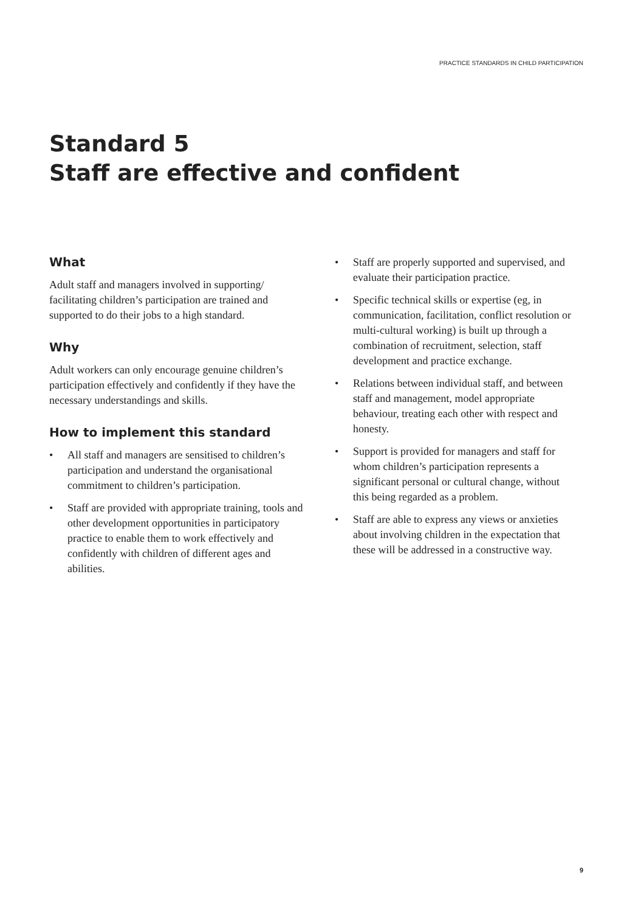PRACTICE STANDARDS IN CHILD PARTICIPATION
Standard 5
Staff are effective and confident
What
Adult staff and managers involved in supporting/ facilitating children’s participation are trained and supported to do their jobs to a high standard.
Why
Adult workers can only encourage genuine children’s participation effectively and confidently if they have the necessary understandings and skills.
How to implement this standard
• All staff and managers are sensitised to children’s participation and understand the organisational commitment to children’s participation.
• Staff are provided with appropriate training, tools and other development opportunities in participatory practice to enable them to work effectively and confidently with children of different ages and abilities.
• Staff are properly supported and supervised, and evaluate their participation practice.
• Specific technical skills or expertise (eg, in communication, facilitation, conflict resolution or multi-cultural working) is built up through a combination of recruitment, selection, staff development and practice exchange.
• Relations between individual staff, and between staff and management, model appropriate behaviour, treating each other with respect and honesty.
• Support is provided for managers and staff for whom children’s participation represents a significant personal or cultural change, without this being regarded as a problem.
• Staff are able to express any views or anxieties about involving children in the expectation that these will be addressed in a constructive way.
9